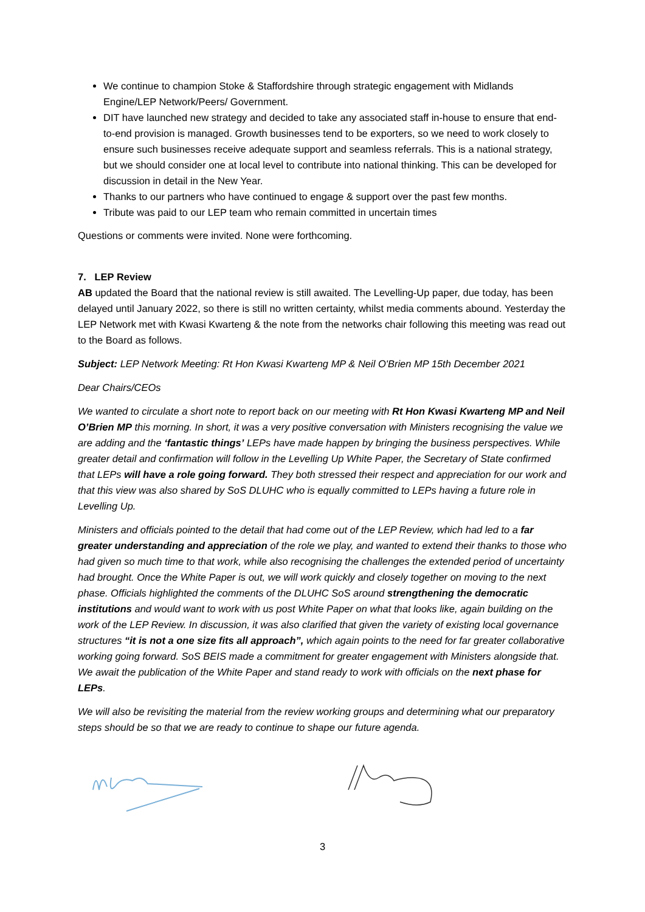We continue to champion Stoke & Staffordshire through strategic engagement with Midlands Engine/LEP Network/Peers/ Government.
DIT have launched new strategy and decided to take any associated staff in-house to ensure that end-to-end provision is managed. Growth businesses tend to be exporters, so we need to work closely to ensure such businesses receive adequate support and seamless referrals. This is a national strategy, but we should consider one at local level to contribute into national thinking. This can be developed for discussion in detail in the New Year.
Thanks to our partners who have continued to engage & support over the past few months.
Tribute was paid to our LEP team who remain committed in uncertain times
Questions or comments were invited. None were forthcoming.
7. LEP Review
AB updated the Board that the national review is still awaited. The Levelling-Up paper, due today, has been delayed until January 2022, so there is still no written certainty, whilst media comments abound. Yesterday the LEP Network met with Kwasi Kwarteng & the note from the networks chair following this meeting was read out to the Board as follows.
Subject: LEP Network Meeting: Rt Hon Kwasi Kwarteng MP & Neil O'Brien MP 15th December 2021
Dear Chairs/CEOs
We wanted to circulate a short note to report back on our meeting with Rt Hon Kwasi Kwarteng MP and Neil O’Brien MP this morning. In short, it was a very positive conversation with Ministers recognising the value we are adding and the ‘fantastic things’ LEPs have made happen by bringing the business perspectives. While greater detail and confirmation will follow in the Levelling Up White Paper, the Secretary of State confirmed that LEPs will have a role going forward. They both stressed their respect and appreciation for our work and that this view was also shared by SoS DLUHC who is equally committed to LEPs having a future role in Levelling Up.
Ministers and officials pointed to the detail that had come out of the LEP Review, which had led to a far greater understanding and appreciation of the role we play, and wanted to extend their thanks to those who had given so much time to that work, while also recognising the challenges the extended period of uncertainty had brought. Once the White Paper is out, we will work quickly and closely together on moving to the next phase. Officials highlighted the comments of the DLUHC SoS around strengthening the democratic institutions and would want to work with us post White Paper on what that looks like, again building on the work of the LEP Review. In discussion, it was also clarified that given the variety of existing local governance structures “it is not a one size fits all approach”, which again points to the need for far greater collaborative working going forward. SoS BEIS made a commitment for greater engagement with Ministers alongside that. We await the publication of the White Paper and stand ready to work with officials on the next phase for LEPs.
We will also be revisiting the material from the review working groups and determining what our preparatory steps should be so that we are ready to continue to shape our future agenda.
3